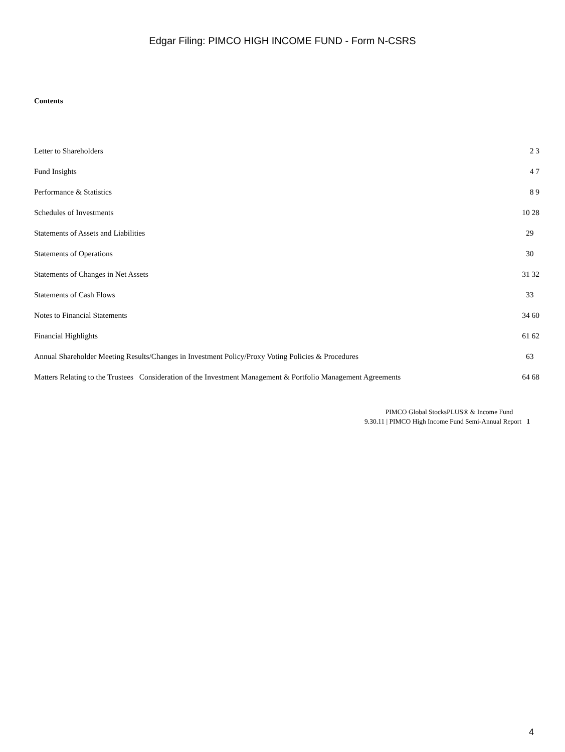Edgar Filing: PIMCO HIGH INCOME FUND - Form N-CSRS
Contents
| Letter to Shareholders | 2 3 |
| Fund Insights | 4 7 |
| Performance & Statistics | 8 9 |
| Schedules of Investments | 10 28 |
| Statements of Assets and Liabilities | 29 |
| Statements of Operations | 30 |
| Statements of Changes in Net Assets | 31 32 |
| Statements of Cash Flows | 33 |
| Notes to Financial Statements | 34 60 |
| Financial Highlights | 61 62 |
| Annual Shareholder Meeting Results/Changes in Investment Policy/Proxy Voting Policies & Procedures | 63 |
| Matters Relating to the Trustees Consideration of the Investment Management & Portfolio Management Agreements | 64 68 |
PIMCO Global StocksPLUS® & Income Fund
9.30.11 | PIMCO High Income Fund Semi-Annual Report 1
4